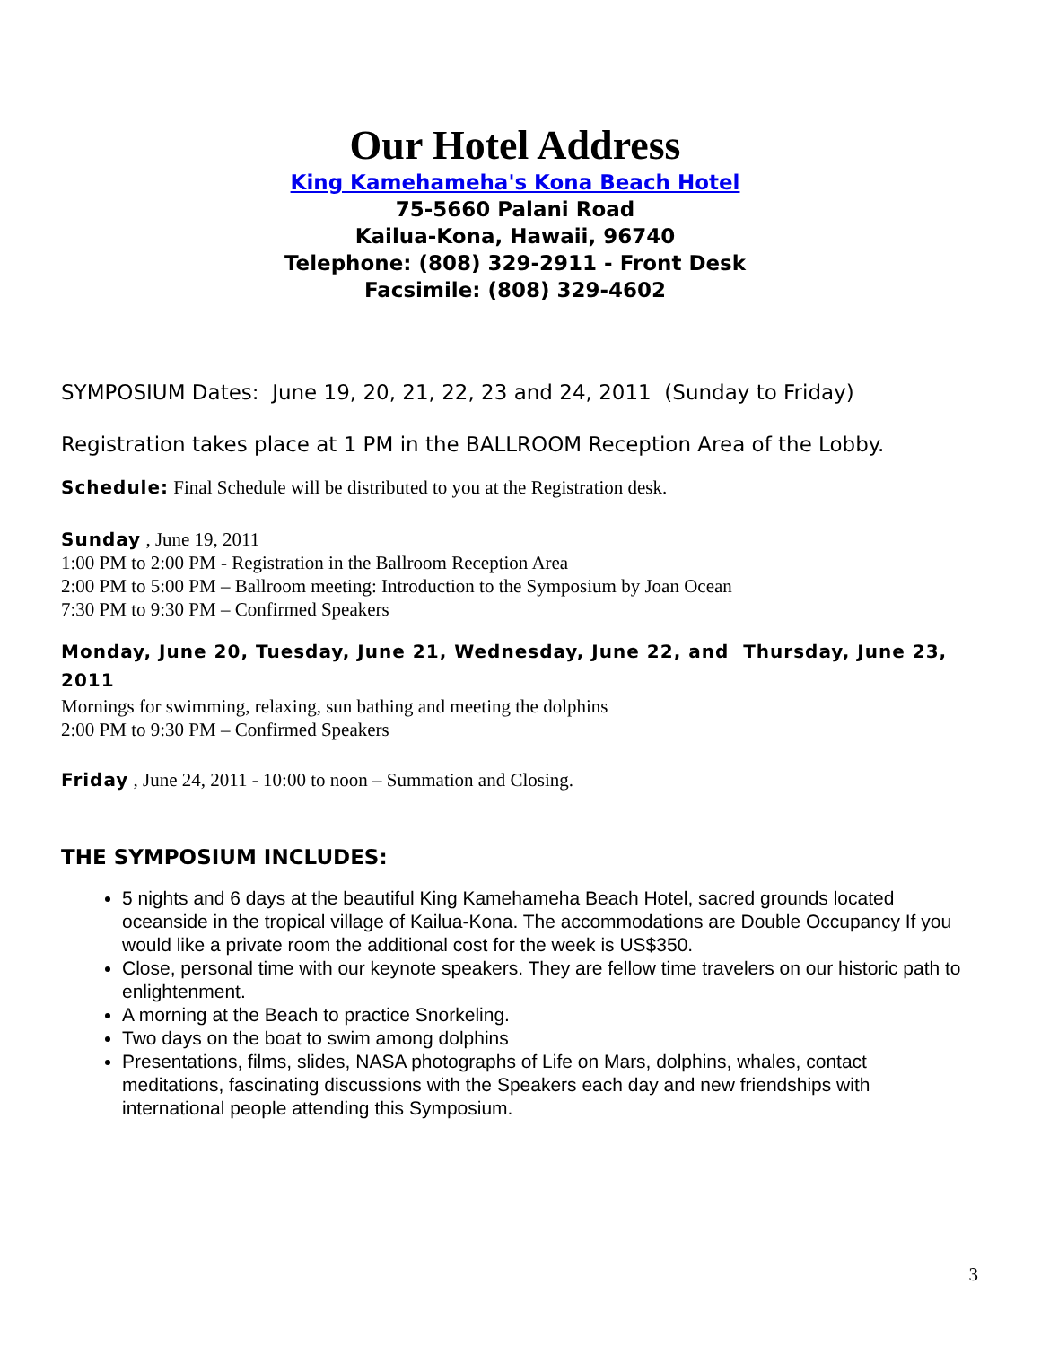Our Hotel Address
King Kamehameha's Kona Beach Hotel
75-5660 Palani Road
Kailua-Kona, Hawaii, 96740
Telephone: (808) 329-2911 - Front Desk
Facsimile: (808) 329-4602
SYMPOSIUM Dates: June 19, 20, 21, 22, 23 and 24, 2011 (Sunday to Friday)
Registration takes place at 1 PM in the BALLROOM Reception Area of the Lobby.
Schedule: Final Schedule will be distributed to you at the Registration desk.
Sunday , June 19, 2011
1:00 PM to 2:00 PM - Registration in the Ballroom Reception Area
2:00 PM to 5:00 PM – Ballroom meeting: Introduction to the Symposium by Joan Ocean
7:30 PM to 9:30 PM – Confirmed Speakers
Monday, June 20, Tuesday, June 21, Wednesday, June 22, and Thursday, June 23, 2011
Mornings for swimming, relaxing, sun bathing and meeting the dolphins
2:00 PM to 9:30 PM – Confirmed Speakers
Friday , June 24, 2011 - 10:00 to noon – Summation and Closing.
THE SYMPOSIUM INCLUDES:
5 nights and 6 days at the beautiful King Kamehameha Beach Hotel, sacred grounds located oceanside in the tropical village of Kailua-Kona. The accommodations are Double Occupancy If you would like a private room the additional cost for the week is US$350.
Close, personal time with our keynote speakers. They are fellow time travelers on our historic path to enlightenment.
A morning at the Beach to practice Snorkeling.
Two days on the boat to swim among dolphins
Presentations, films, slides, NASA photographs of Life on Mars, dolphins, whales, contact meditations, fascinating discussions with the Speakers each day and new friendships with international people attending this Symposium.
3